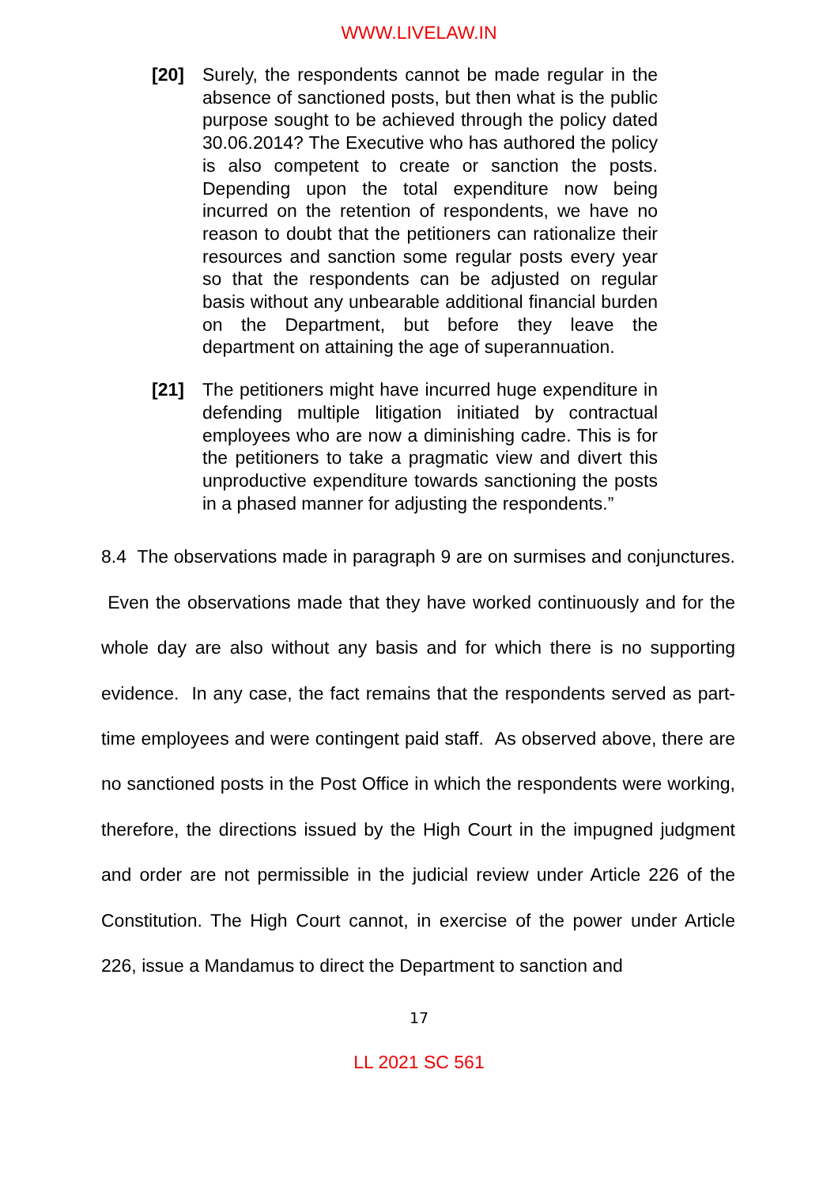WWW.LIVELAW.IN
[20] Surely, the respondents cannot be made regular in the absence of sanctioned posts, but then what is the public purpose sought to be achieved through the policy dated 30.06.2014? The Executive who has authored the policy is also competent to create or sanction the posts. Depending upon the total expenditure now being incurred on the retention of respondents, we have no reason to doubt that the petitioners can rationalize their resources and sanction some regular posts every year so that the respondents can be adjusted on regular basis without any unbearable additional financial burden on the Department, but before they leave the department on attaining the age of superannuation.
[21] The petitioners might have incurred huge expenditure in defending multiple litigation initiated by contractual employees who are now a diminishing cadre. This is for the petitioners to take a pragmatic view and divert this unproductive expenditure towards sanctioning the posts in a phased manner for adjusting the respondents.”
8.4 The observations made in paragraph 9 are on surmises and conjunctures. Even the observations made that they have worked continuously and for the whole day are also without any basis and for which there is no supporting evidence. In any case, the fact remains that the respondents served as part-time employees and were contingent paid staff. As observed above, there are no sanctioned posts in the Post Office in which the respondents were working, therefore, the directions issued by the High Court in the impugned judgment and order are not permissible in the judicial review under Article 226 of the Constitution. The High Court cannot, in exercise of the power under Article 226, issue a Mandamus to direct the Department to sanction and
17
LL 2021 SC 561